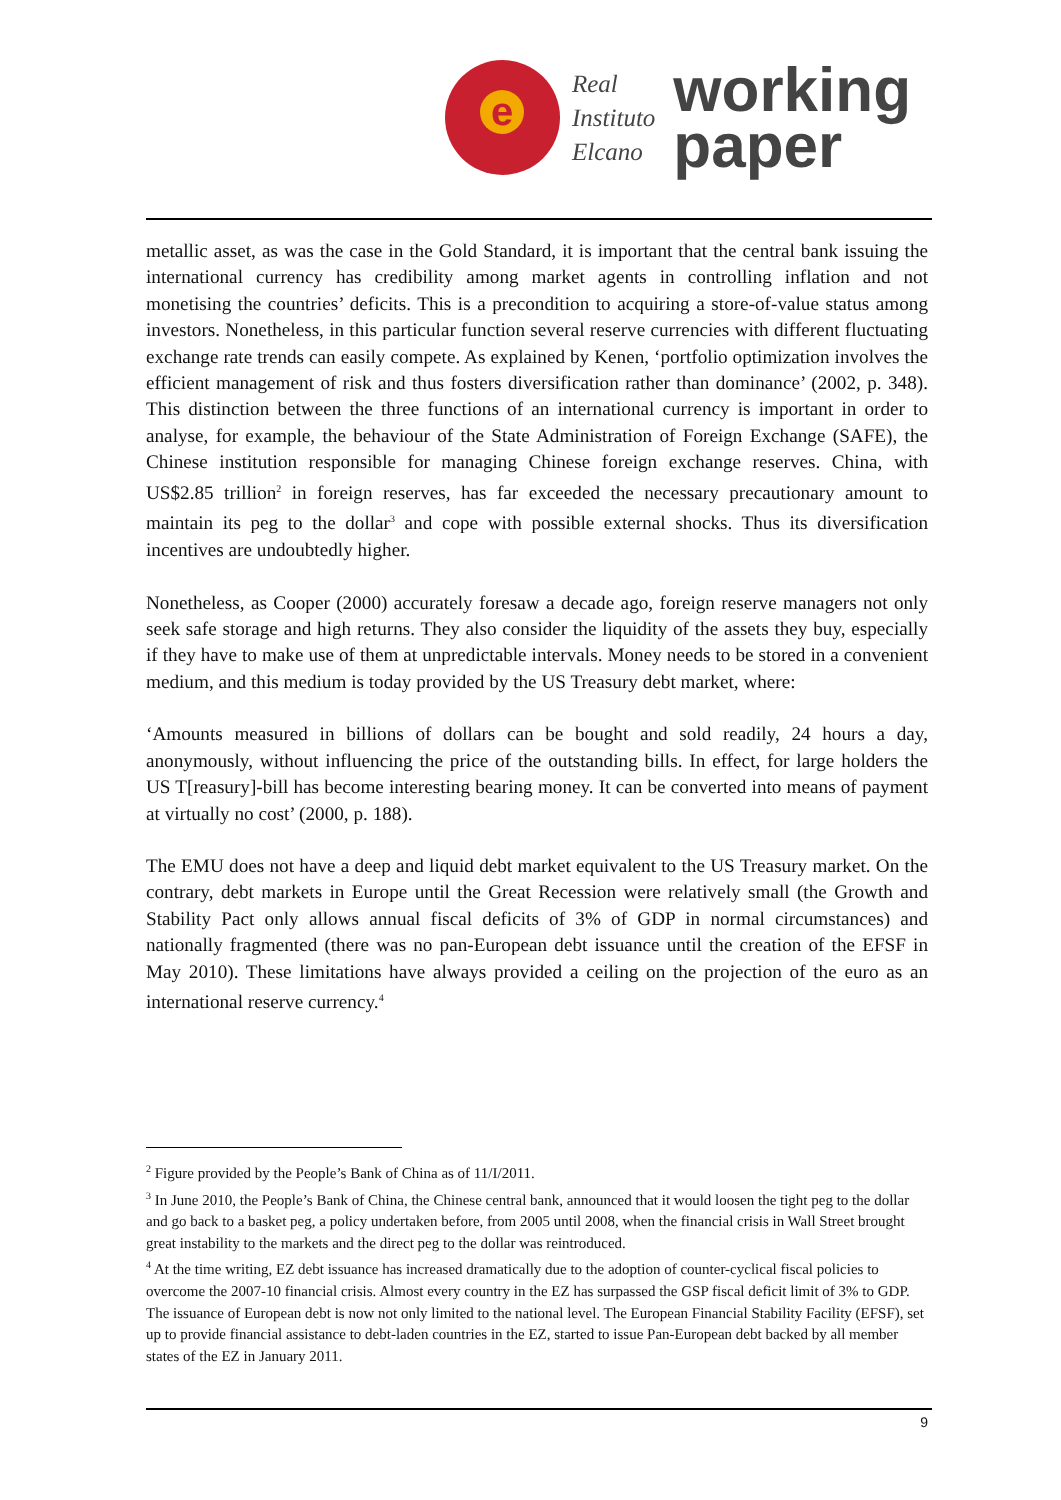e
Real
Instituto
Elcano
working
paper
metallic asset, as was the case in the Gold Standard, it is important that the central bank issuing the international currency has credibility among market agents in controlling inflation and not monetising the countries’ deficits. This is a precondition to acquiring a store-of-value status among investors. Nonetheless, in this particular function several reserve currencies with different fluctuating exchange rate trends can easily compete. As explained by Kenen, ‘portfolio optimization involves the efficient management of risk and thus fosters diversification rather than dominance’ (2002, p. 348). This distinction between the three functions of an international currency is important in order to analyse, for example, the behaviour of the State Administration of Foreign Exchange (SAFE), the Chinese institution responsible for managing Chinese foreign exchange reserves. China, with US$2.85 trillion<sup>2</sup> in foreign reserves, has far exceeded the necessary precautionary amount to maintain its peg to the dollar<sup>3</sup> and cope with possible external shocks. Thus its diversification incentives are undoubtedly higher.
Nonetheless, as Cooper (2000) accurately foresaw a decade ago, foreign reserve managers not only seek safe storage and high returns. They also consider the liquidity of the assets they buy, especially if they have to make use of them at unpredictable intervals. Money needs to be stored in a convenient medium, and this medium is today provided by the US Treasury debt market, where:
‘Amounts measured in billions of dollars can be bought and sold readily, 24 hours a day, anonymously, without influencing the price of the outstanding bills. In effect, for large holders the US T[reasury]-bill has become interesting bearing money. It can be converted into means of payment at virtually no cost’ (2000, p. 188).
The EMU does not have a deep and liquid debt market equivalent to the US Treasury market. On the contrary, debt markets in Europe until the Great Recession were relatively small (the Growth and Stability Pact only allows annual fiscal deficits of 3% of GDP in normal circumstances) and nationally fragmented (there was no pan-European debt issuance until the creation of the EFSF in May 2010). These limitations have always provided a ceiling on the projection of the euro as an international reserve currency.<sup>4</sup>
<sup>2</sup> Figure provided by the People’s Bank of China as of 11/I/2011.
<sup>3</sup> In June 2010, the People’s Bank of China, the Chinese central bank, announced that it would loosen the tight peg to the dollar and go back to a basket peg, a policy undertaken before, from 2005 until 2008, when the financial crisis in Wall Street brought great instability to the markets and the direct peg to the dollar was reintroduced.
<sup>4</sup> At the time writing, EZ debt issuance has increased dramatically due to the adoption of counter-cyclical fiscal policies to overcome the 2007-10 financial crisis. Almost every country in the EZ has surpassed the GSP fiscal deficit limit of 3% to GDP. The issuance of European debt is now not only limited to the national level. The European Financial Stability Facility (EFSF), set up to provide financial assistance to debt-laden countries in the EZ, started to issue Pan-European debt backed by all member states of the EZ in January 2011.
9